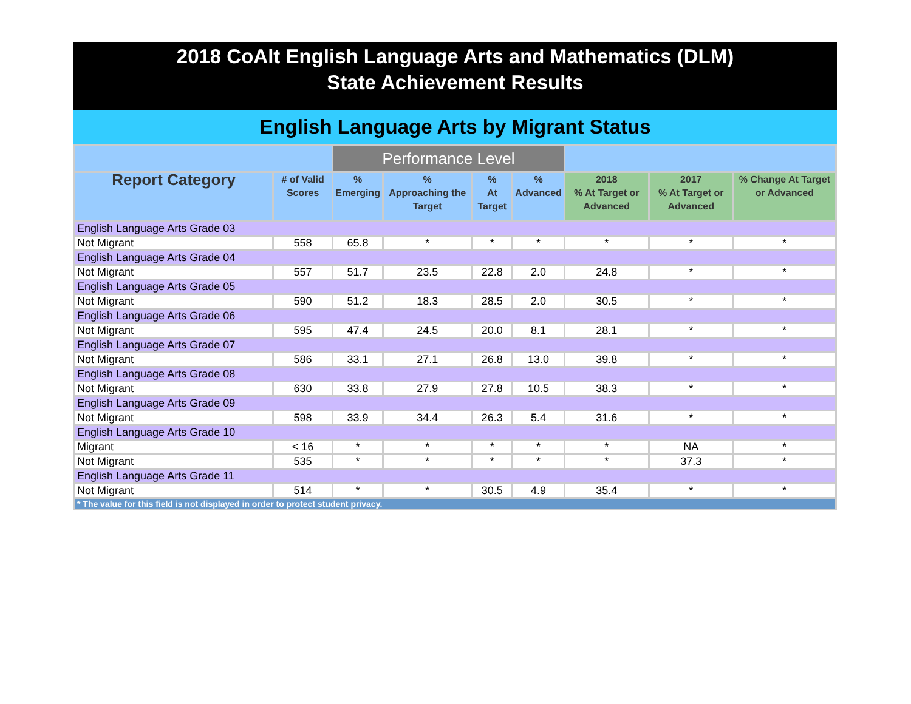2018 CoAlt English Language Arts and Mathematics (DLM)
State Achievement Results
English Language Arts by Migrant Status
| | | Performance Level | | | | | | |
| --- | --- | --- | --- | --- | --- | --- | --- | --- |
| Report Category | # of Valid Scores | % Emerging | % Approaching the Target | % At Target | % Advanced | 2018 % At Target or Advanced | 2017 % At Target or Advanced | % Change At Target or Advanced |
| English Language Arts Grade 03 | | | | | | | | |
| Not Migrant | 558 | 65.8 | * | * | * | * | * | * |
| English Language Arts Grade 04 | | | | | | | | |
| Not Migrant | 557 | 51.7 | 23.5 | 22.8 | 2.0 | 24.8 | * | * |
| English Language Arts Grade 05 | | | | | | | | |
| Not Migrant | 590 | 51.2 | 18.3 | 28.5 | 2.0 | 30.5 | * | * |
| English Language Arts Grade 06 | | | | | | | | |
| Not Migrant | 595 | 47.4 | 24.5 | 20.0 | 8.1 | 28.1 | * | * |
| English Language Arts Grade 07 | | | | | | | | |
| Not Migrant | 586 | 33.1 | 27.1 | 26.8 | 13.0 | 39.8 | * | * |
| English Language Arts Grade 08 | | | | | | | | |
| Not Migrant | 630 | 33.8 | 27.9 | 27.8 | 10.5 | 38.3 | * | * |
| English Language Arts Grade 09 | | | | | | | | |
| Not Migrant | 598 | 33.9 | 34.4 | 26.3 | 5.4 | 31.6 | * | * |
| English Language Arts Grade 10 | | | | | | | | |
| Migrant | < 16 | * | * | * | * | * | NA | * |
| Not Migrant | 535 | * | * | * | * | * | 37.3 | * |
| English Language Arts Grade 11 | | | | | | | | |
| Not Migrant | 514 | * | * | 30.5 | 4.9 | 35.4 | * | * |
| * The value for this field is not displayed in order to protect student privacy. | | | | | | | | |